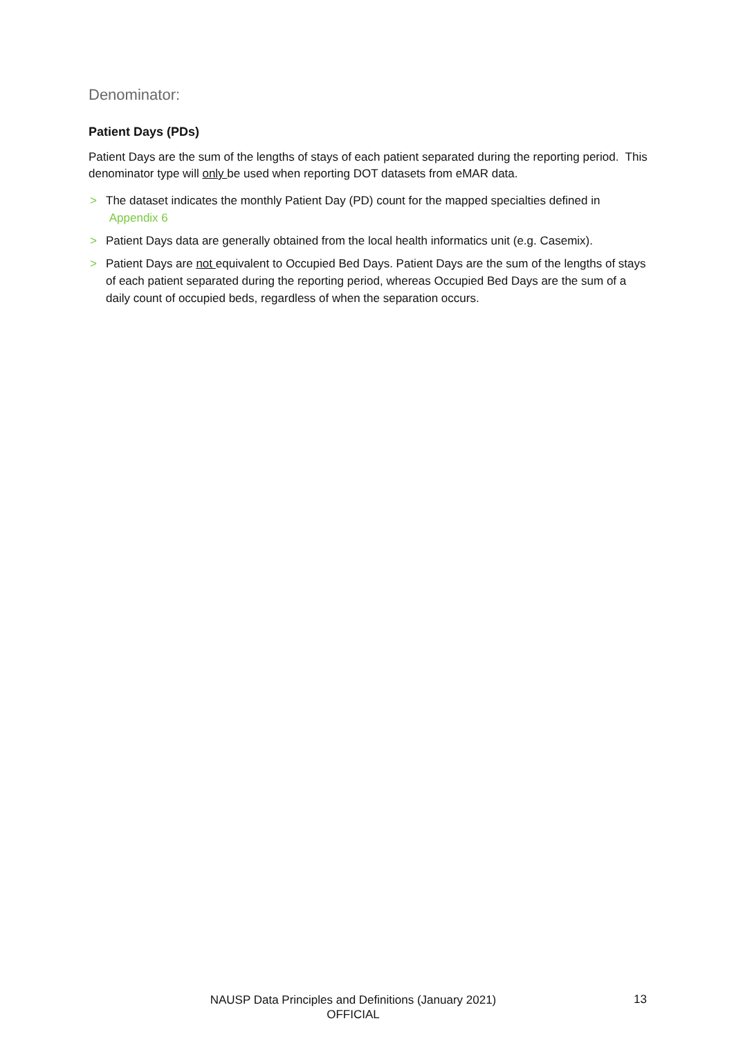Denominator:
Patient Days (PDs)
Patient Days are the sum of the lengths of stays of each patient separated during the reporting period. This denominator type will only be used when reporting DOT datasets from eMAR data.
> The dataset indicates the monthly Patient Day (PD) count for the mapped specialties defined in
Appendix 6
> Patient Days data are generally obtained from the local health informatics unit (e.g. Casemix).
> Patient Days are not equivalent to Occupied Bed Days. Patient Days are the sum of the lengths of stays of each patient separated during the reporting period, whereas Occupied Bed Days are the sum of a daily count of occupied beds, regardless of when the separation occurs.
NAUSP Data Principles and Definitions (January 2021)
OFFICIAL
13